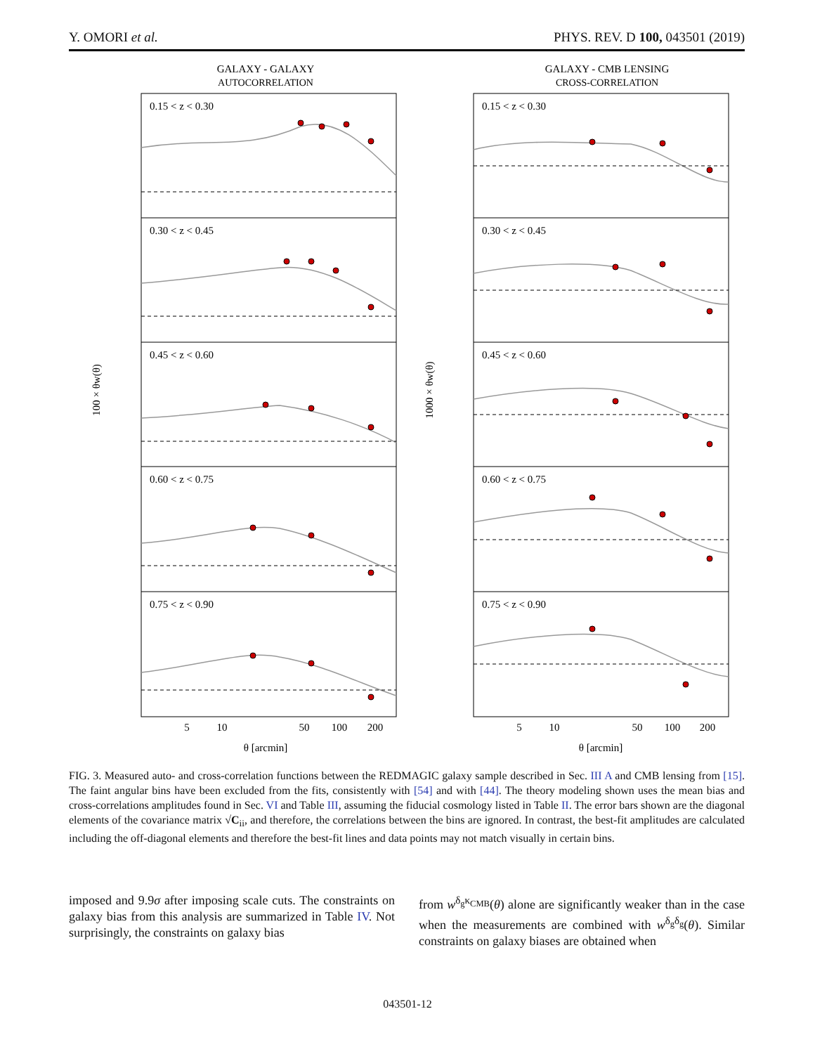Y. OMORI et al. PHYS. REV. D 100, 043501 (2019)
GALAXY - GALAXY
AUTOCORRELATION
GALAXY - CMB LENSING
CROSS-CORRELATION
0.15 < z < 0.30
0.30 < z < 0.45
0.45 < z < 0.60
0.60 < z < 0.75
0.75 < z < 0.90
0.15 < z < 0.30
0.30 < z < 0.45
0.45 < z < 0.60
0.60 < z < 0.75
0.75 < z < 0.90
5
10
50
100
200
5
10
50
100
200
θ [arcmin]
θ [arcmin]
100 × θw(θ)
1000 × θw(θ)
FIG. 3. Measured auto- and cross-correlation functions between the REDMAGIC galaxy sample described in Sec. III A and CMB lensing from [15]. The faint angular bins have been excluded from the fits, consistently with [54] and with [44]. The theory modeling shown uses the mean bias and cross-correlations amplitudes found in Sec. VI and Table III, assuming the fiducial cosmology listed in Table II. The error bars shown are the diagonal elements of the covariance matrix √C<sub>ii</sub>, and therefore, the correlations between the bins are ignored. In contrast, the best-fit amplitudes are calculated including the off-diagonal elements and therefore the best-fit lines and data points may not match visually in certain bins.
imposed and 9.9σ after imposing scale cuts. The constraints on galaxy bias from this analysis are summarized in Table IV. Not surprisingly, the constraints on galaxy bias
from w<sup>δ<sub>g</sub>κ<sub>CMB</sub></sup>(θ) alone are significantly weaker than in the case when the measurements are combined with w<sup>δ<sub>g</sub>δ<sub>g</sub></sup>(θ). Similar constraints on galaxy biases are obtained when
043501-12